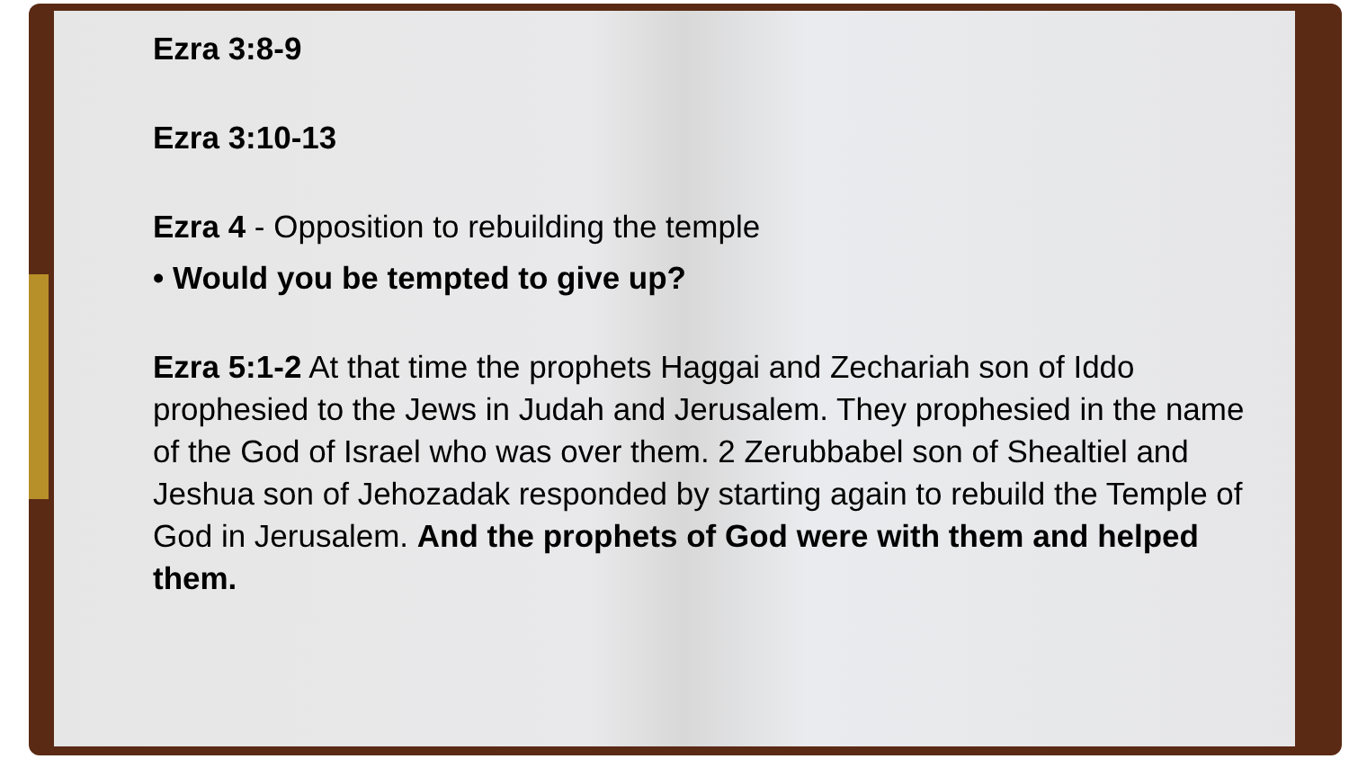Ezra 3:8-9
Ezra 3:10-13
Ezra 4 - Opposition to rebuilding the temple
• Would you be tempted to give up?
Ezra 5:1-2 At that time the prophets Haggai and Zechariah son of Iddo prophesied to the Jews in Judah and Jerusalem. They prophesied in the name of the God of Israel who was over them. 2 Zerubbabel son of Shealtiel and Jeshua son of Jehozadak responded by starting again to rebuild the Temple of God in Jerusalem. And the prophets of God were with them and helped them.